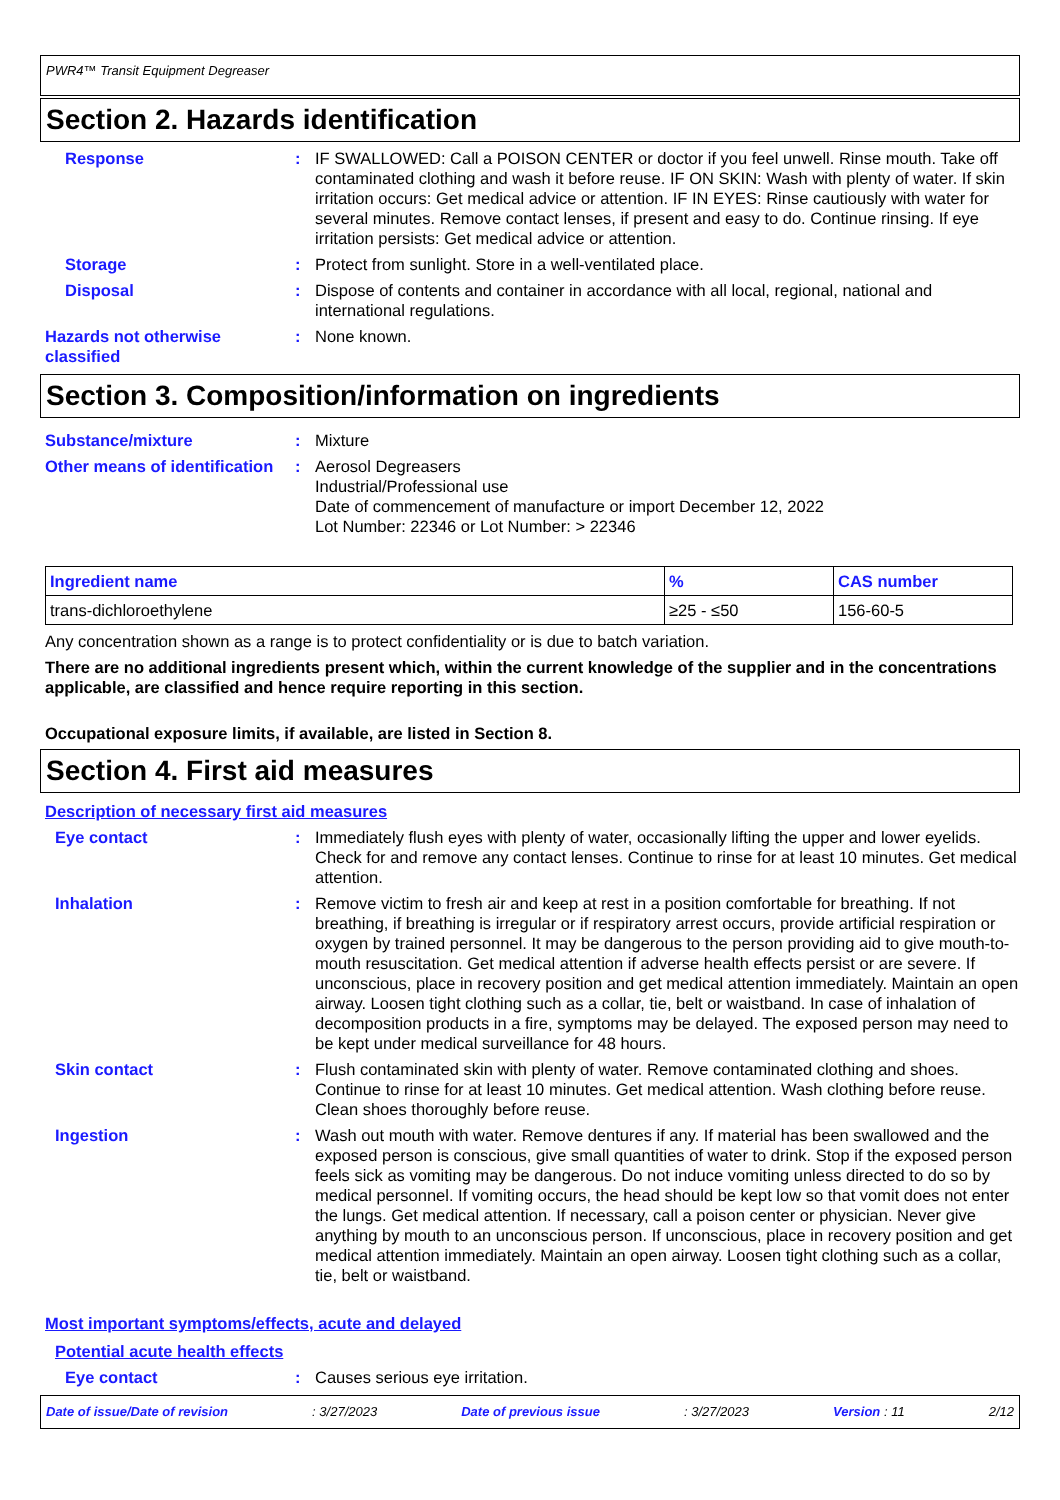PWR4™ Transit Equipment Degreaser
Section 2. Hazards identification
Response : IF SWALLOWED: Call a POISON CENTER or doctor if you feel unwell. Rinse mouth. Take off contaminated clothing and wash it before reuse. IF ON SKIN: Wash with plenty of water. If skin irritation occurs: Get medical advice or attention. IF IN EYES: Rinse cautiously with water for several minutes. Remove contact lenses, if present and easy to do. Continue rinsing. If eye irritation persists: Get medical advice or attention.
Storage : Protect from sunlight. Store in a well-ventilated place.
Disposal : Dispose of contents and container in accordance with all local, regional, national and international regulations.
Hazards not otherwise classified
: None known.
Section 3. Composition/information on ingredients
Substance/mixture : Mixture
Other means of identification
: Aerosol Degreasers
Industrial/Professional use
Date of commencement of manufacture or import December 12, 2022
Lot Number: 22346 or Lot Number: > 22346
| Ingredient name | % | CAS number |
| --- | --- | --- |
| trans-dichloroethylene | ≥25 - ≤50 | 156-60-5 |
Any concentration shown as a range is to protect confidentiality or is due to batch variation.
There are no additional ingredients present which, within the current knowledge of the supplier and in the concentrations applicable, are classified and hence require reporting in this section.
Occupational exposure limits, if available, are listed in Section 8.
Section 4. First aid measures
Description of necessary first aid measures
Eye contact : Immediately flush eyes with plenty of water, occasionally lifting the upper and lower eyelids. Check for and remove any contact lenses. Continue to rinse for at least 10 minutes. Get medical attention.
Inhalation : Remove victim to fresh air and keep at rest in a position comfortable for breathing. If not breathing, if breathing is irregular or if respiratory arrest occurs, provide artificial respiration or oxygen by trained personnel. It may be dangerous to the person providing aid to give mouth-to-mouth resuscitation. Get medical attention if adverse health effects persist or are severe. If unconscious, place in recovery position and get medical attention immediately. Maintain an open airway. Loosen tight clothing such as a collar, tie, belt or waistband. In case of inhalation of decomposition products in a fire, symptoms may be delayed. The exposed person may need to be kept under medical surveillance for 48 hours.
Skin contact : Flush contaminated skin with plenty of water. Remove contaminated clothing and shoes. Continue to rinse for at least 10 minutes. Get medical attention. Wash clothing before reuse. Clean shoes thoroughly before reuse.
Ingestion : Wash out mouth with water. Remove dentures if any. If material has been swallowed and the exposed person is conscious, give small quantities of water to drink. Stop if the exposed person feels sick as vomiting may be dangerous. Do not induce vomiting unless directed to do so by medical personnel. If vomiting occurs, the head should be kept low so that vomit does not enter the lungs. Get medical attention. If necessary, call a poison center or physician. Never give anything by mouth to an unconscious person. If unconscious, place in recovery position and get medical attention immediately. Maintain an open airway. Loosen tight clothing such as a collar, tie, belt or waistband.
Most important symptoms/effects, acute and delayed
Potential acute health effects
Eye contact : Causes serious eye irritation.
Date of issue/Date of revision: 3/27/2023 Date of previous issue: 3/27/2023 Version : 11 2/12